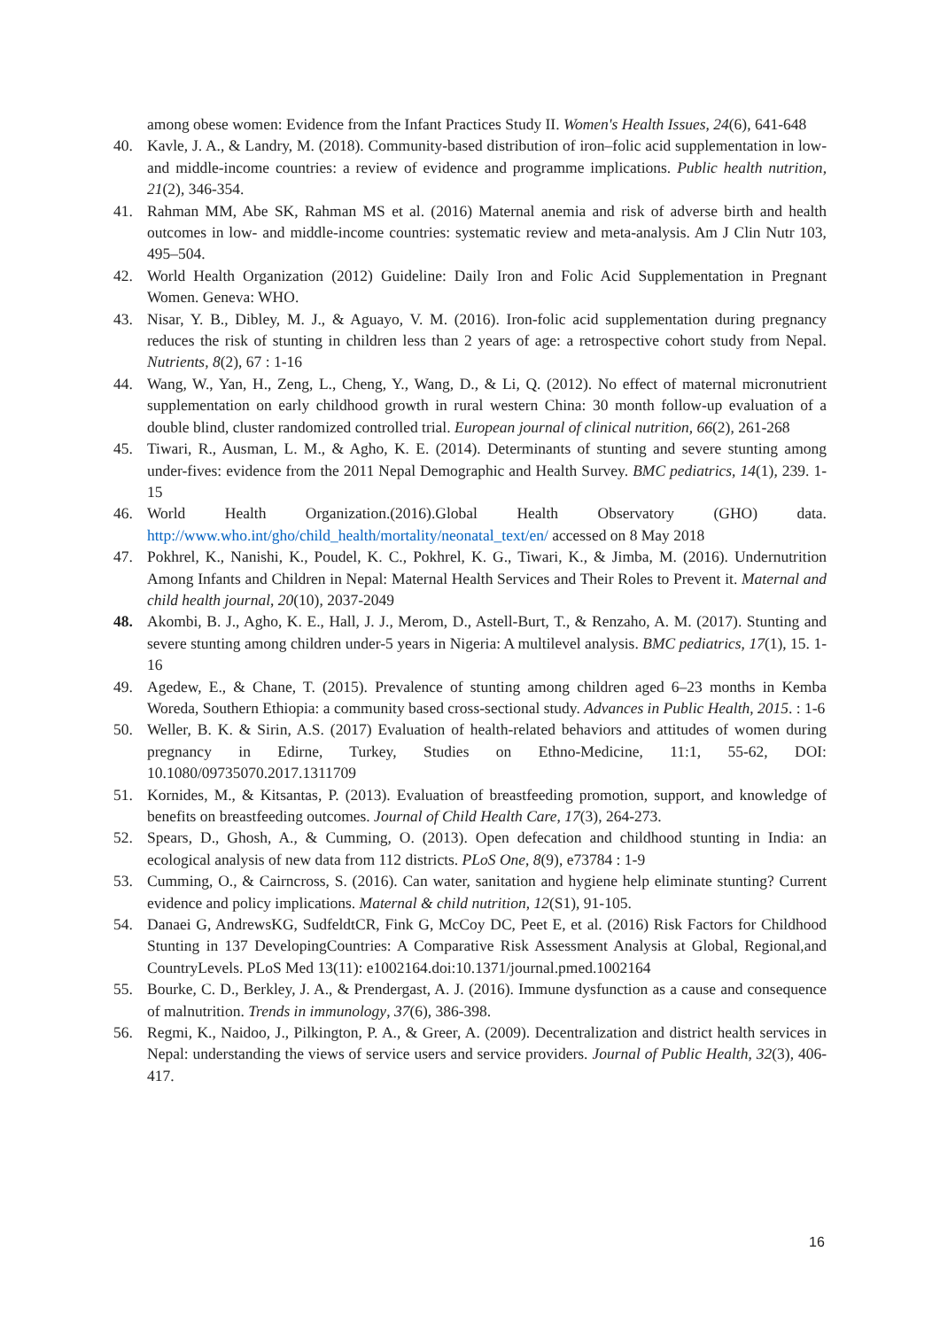among obese women: Evidence from the Infant Practices Study II. Women's Health Issues, 24(6), 641-648
40. Kavle, J. A., & Landry, M. (2018). Community-based distribution of iron–folic acid supplementation in low-and middle-income countries: a review of evidence and programme implications. Public health nutrition, 21(2), 346-354.
41. Rahman MM, Abe SK, Rahman MS et al. (2016) Maternal anemia and risk of adverse birth and health outcomes in low- and middle-income countries: systematic review and meta-analysis. Am J Clin Nutr 103, 495–504.
42. World Health Organization (2012) Guideline: Daily Iron and Folic Acid Supplementation in Pregnant Women. Geneva: WHO.
43. Nisar, Y. B., Dibley, M. J., & Aguayo, V. M. (2016). Iron-folic acid supplementation during pregnancy reduces the risk of stunting in children less than 2 years of age: a retrospective cohort study from Nepal. Nutrients, 8(2), 67 : 1-16
44. Wang, W., Yan, H., Zeng, L., Cheng, Y., Wang, D., & Li, Q. (2012). No effect of maternal micronutrient supplementation on early childhood growth in rural western China: 30 month follow-up evaluation of a double blind, cluster randomized controlled trial. European journal of clinical nutrition, 66(2), 261-268
45. Tiwari, R., Ausman, L. M., & Agho, K. E. (2014). Determinants of stunting and severe stunting among under-fives: evidence from the 2011 Nepal Demographic and Health Survey. BMC pediatrics, 14(1), 239. 1-15
46. World Health Organization.(2016).Global Health Observatory (GHO) data. http://www.who.int/gho/child_health/mortality/neonatal_text/en/ accessed on 8 May 2018
47. Pokhrel, K., Nanishi, K., Poudel, K. C., Pokhrel, K. G., Tiwari, K., & Jimba, M. (2016). Undernutrition Among Infants and Children in Nepal: Maternal Health Services and Their Roles to Prevent it. Maternal and child health journal, 20(10), 2037-2049
48. Akombi, B. J., Agho, K. E., Hall, J. J., Merom, D., Astell-Burt, T., & Renzaho, A. M. (2017). Stunting and severe stunting among children under-5 years in Nigeria: A multilevel analysis. BMC pediatrics, 17(1), 15. 1-16
49. Agedew, E., & Chane, T. (2015). Prevalence of stunting among children aged 6–23 months in Kemba Woreda, Southern Ethiopia: a community based cross-sectional study. Advances in Public Health, 2015. : 1-6
50. Weller, B. K. & Sirin, A.S. (2017) Evaluation of health-related behaviors and attitudes of women during pregnancy in Edirne, Turkey, Studies on Ethno-Medicine, 11:1, 55-62, DOI: 10.1080/09735070.2017.1311709
51. Kornides, M., & Kitsantas, P. (2013). Evaluation of breastfeeding promotion, support, and knowledge of benefits on breastfeeding outcomes. Journal of Child Health Care, 17(3), 264-273.
52. Spears, D., Ghosh, A., & Cumming, O. (2013). Open defecation and childhood stunting in India: an ecological analysis of new data from 112 districts. PLoS One, 8(9), e73784 : 1-9
53. Cumming, O., & Cairncross, S. (2016). Can water, sanitation and hygiene help eliminate stunting? Current evidence and policy implications. Maternal & child nutrition, 12(S1), 91-105.
54. Danaei G, AndrewsKG, SudfeldtCR, Fink G, McCoy DC, Peet E, et al. (2016) Risk Factors for Childhood Stunting in 137 DevelopingCountries: A Comparative Risk Assessment Analysis at Global, Regional,and CountryLevels. PLoS Med 13(11): e1002164.doi:10.1371/journal.pmed.1002164
55. Bourke, C. D., Berkley, J. A., & Prendergast, A. J. (2016). Immune dysfunction as a cause and consequence of malnutrition. Trends in immunology, 37(6), 386-398.
56. Regmi, K., Naidoo, J., Pilkington, P. A., & Greer, A. (2009). Decentralization and district health services in Nepal: understanding the views of service users and service providers. Journal of Public Health, 32(3), 406-417.
16